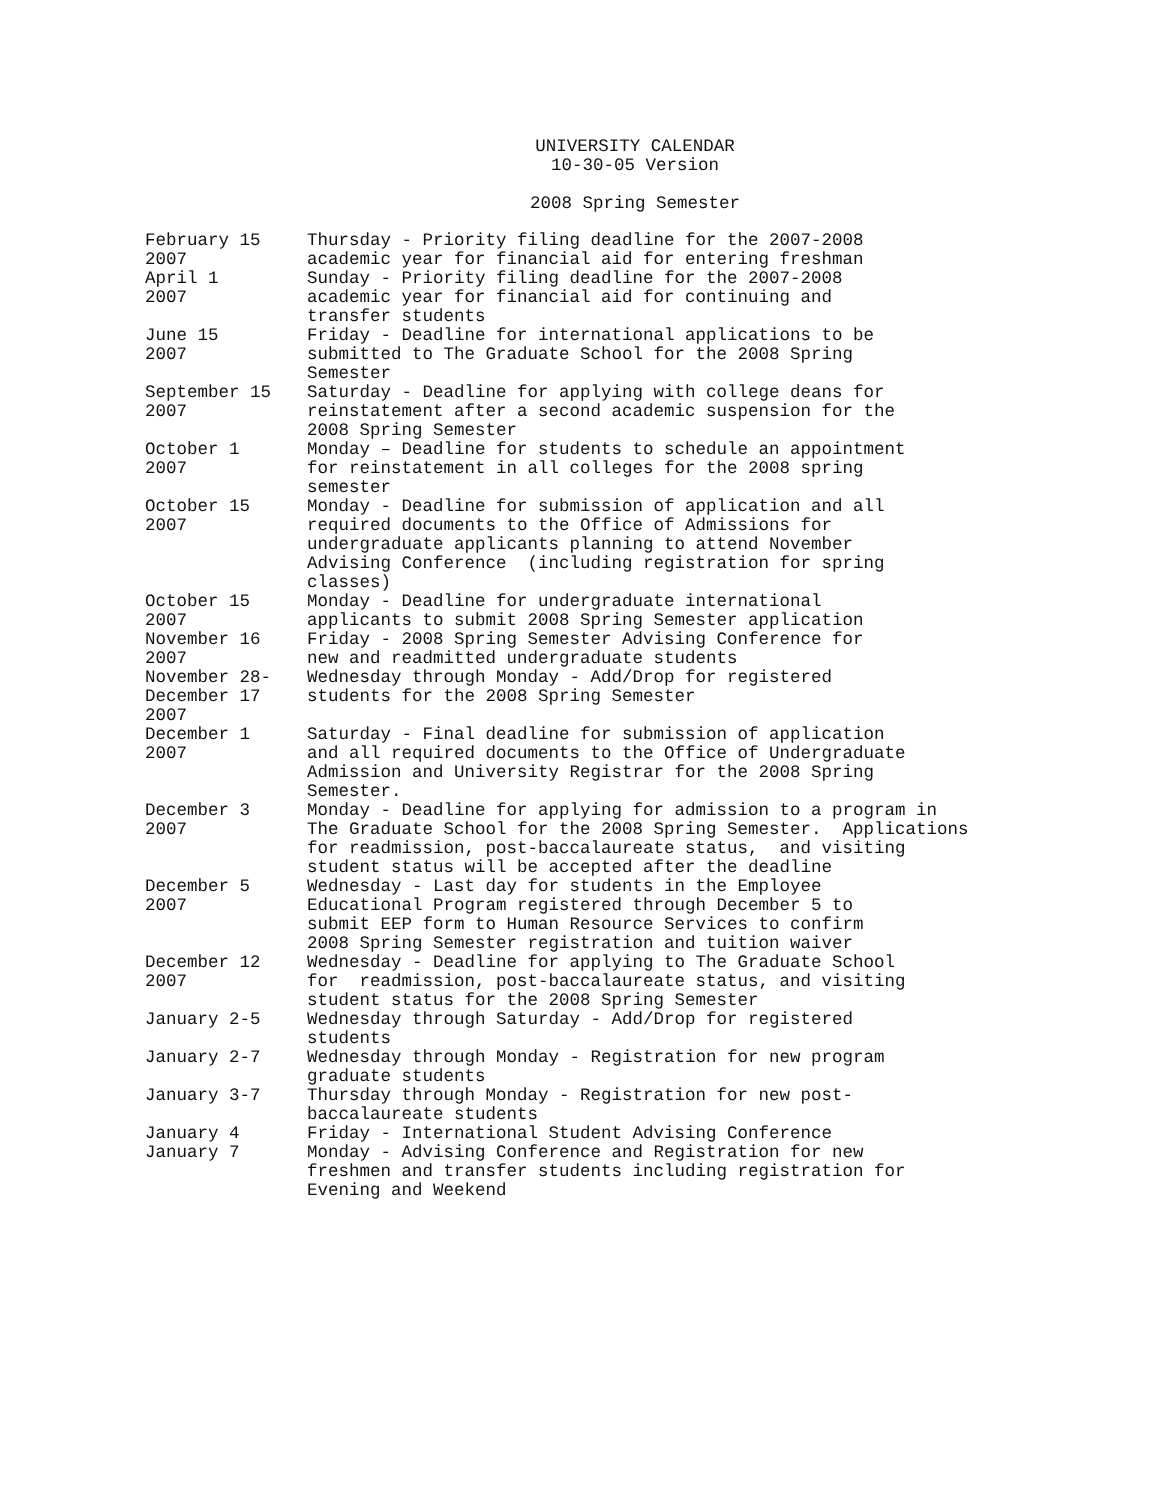UNIVERSITY CALENDAR
10-30-05 Version
2008 Spring Semester
| February 15 2007 | Thursday - Priority filing deadline for the 2007-2008 academic year for financial aid for entering freshman |
| April 1 2007 | Sunday - Priority filing deadline for the 2007-2008 academic year for financial aid for continuing and transfer students |
| June 15 2007 | Friday - Deadline for international applications to be submitted to The Graduate School for the 2008 Spring Semester |
| September 15 2007 | Saturday - Deadline for applying with college deans for reinstatement after a second academic suspension for the 2008 Spring Semester |
| October 1 2007 | Monday – Deadline for students to schedule an appointment for reinstatement in all colleges for the 2008 spring semester |
| October 15 2007 | Monday - Deadline for submission of application and all required documents to the Office of Admissions for undergraduate applicants planning to attend November Advising Conference (including registration for spring classes) |
| October 15 2007 | Monday - Deadline for undergraduate international applicants to submit 2008 Spring Semester application |
| November 16 2007 | Friday - 2008 Spring Semester Advising Conference for new and readmitted undergraduate students |
| November 28- December 17 2007 | Wednesday through Monday - Add/Drop for registered students for the 2008 Spring Semester |
| December 1 2007 | Saturday - Final deadline for submission of application and all required documents to the Office of Undergraduate Admission and University Registrar for the 2008 Spring Semester. |
| December 3 2007 | Monday - Deadline for applying for admission to a program in The Graduate School for the 2008 Spring Semester. Applications for readmission, post-baccalaureate status, and visiting student status will be accepted after the deadline |
| December 5 2007 | Wednesday - Last day for students in the Employee Educational Program registered through December 5 to submit EEP form to Human Resource Services to confirm 2008 Spring Semester registration and tuition waiver |
| December 12 2007 | Wednesday - Deadline for applying to The Graduate School for readmission, post-baccalaureate status, and visiting student status for the 2008 Spring Semester |
| January 2-5 | Wednesday through Saturday - Add/Drop for registered students |
| January 2-7 | Wednesday through Monday - Registration for new program graduate students |
| January 3-7 | Thursday through Monday - Registration for new post- baccalaureate students |
| January 4 | Friday - International Student Advising Conference |
| January 7 | Monday - Advising Conference and Registration for new freshmen and transfer students including registration for Evening and Weekend |